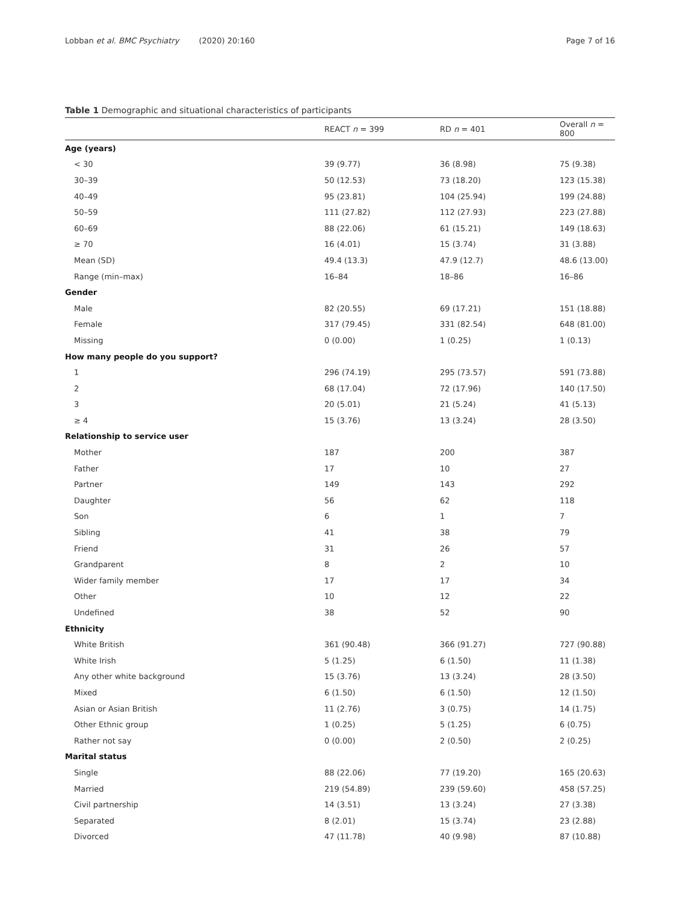Lobban et al. BMC Psychiatry (2020) 20:160 Page 7 of 16
Table 1 Demographic and situational characteristics of participants
| | REACT n = 399 | RD n = 401 | Overall n = 800 |
| --- | --- | --- | --- |
| Age (years) | | | |
| < 30 | 39 (9.77) | 36 (8.98) | 75 (9.38) |
| 30–39 | 50 (12.53) | 73 (18.20) | 123 (15.38) |
| 40–49 | 95 (23.81) | 104 (25.94) | 199 (24.88) |
| 50–59 | 111 (27.82) | 112 (27.93) | 223 (27.88) |
| 60–69 | 88 (22.06) | 61 (15.21) | 149 (18.63) |
| ≥ 70 | 16 (4.01) | 15 (3.74) | 31 (3.88) |
| Mean (SD) | 49.4 (13.3) | 47.9 (12.7) | 48.6 (13.00) |
| Range (min–max) | 16–84 | 18–86 | 16–86 |
| Gender | | | |
| Male | 82 (20.55) | 69 (17.21) | 151 (18.88) |
| Female | 317 (79.45) | 331 (82.54) | 648 (81.00) |
| Missing | 0 (0.00) | 1 (0.25) | 1 (0.13) |
| How many people do you support? | | | |
| 1 | 296 (74.19) | 295 (73.57) | 591 (73.88) |
| 2 | 68 (17.04) | 72 (17.96) | 140 (17.50) |
| 3 | 20 (5.01) | 21 (5.24) | 41 (5.13) |
| ≥ 4 | 15 (3.76) | 13 (3.24) | 28 (3.50) |
| Relationship to service user | | | |
| Mother | 187 | 200 | 387 |
| Father | 17 | 10 | 27 |
| Partner | 149 | 143 | 292 |
| Daughter | 56 | 62 | 118 |
| Son | 6 | 1 | 7 |
| Sibling | 41 | 38 | 79 |
| Friend | 31 | 26 | 57 |
| Grandparent | 8 | 2 | 10 |
| Wider family member | 17 | 17 | 34 |
| Other | 10 | 12 | 22 |
| Undefined | 38 | 52 | 90 |
| Ethnicity | | | |
| White British | 361 (90.48) | 366 (91.27) | 727 (90.88) |
| White Irish | 5 (1.25) | 6 (1.50) | 11 (1.38) |
| Any other white background | 15 (3.76) | 13 (3.24) | 28 (3.50) |
| Mixed | 6 (1.50) | 6 (1.50) | 12 (1.50) |
| Asian or Asian British | 11 (2.76) | 3 (0.75) | 14 (1.75) |
| Other Ethnic group | 1 (0.25) | 5 (1.25) | 6 (0.75) |
| Rather not say | 0 (0.00) | 2 (0.50) | 2 (0.25) |
| Marital status | | | |
| Single | 88 (22.06) | 77 (19.20) | 165 (20.63) |
| Married | 219 (54.89) | 239 (59.60) | 458 (57.25) |
| Civil partnership | 14 (3.51) | 13 (3.24) | 27 (3.38) |
| Separated | 8 (2.01) | 15 (3.74) | 23 (2.88) |
| Divorced | 47 (11.78) | 40 (9.98) | 87 (10.88) |